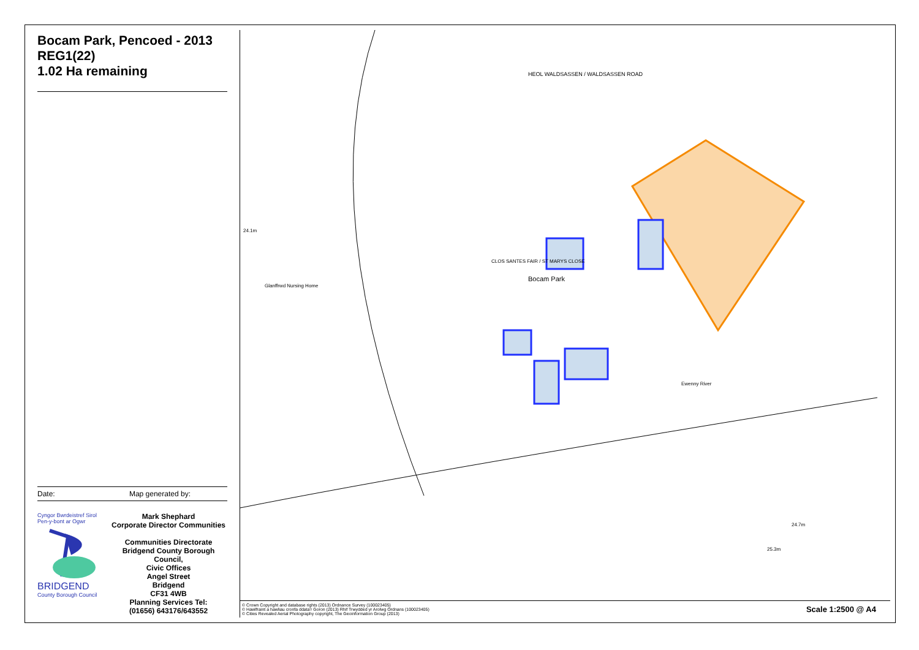Bocam Park, Pencoed - 2013
REG1(22)
1.02 Ha remaining
Date: Map generated by:
Cyngor Bwrdeistref Sirol
Pen-y-bont ar Ogwr
BRIDGEND
County Borough Council
Mark Shephard
Corporate Director Communities
Communities Directorate
Bridgend County Borough Council,
Civic Offices
Angel Street
Bridgend
CF31 4WB
Planning Services Tel:
(01656) 643176/643552
Bocam Park
Ewenny River
HEOL WALDSASSEN / WALDSASSEN ROAD
CLOS SANTES FAIR / ST MARYS CLOSE
Glanffrwd Nursing Home
24.1m
24.7m
25.3m
© Crown Copyright and database rights (2013) Ordnance Survey (100023405)
© Hawlfraint a hawliau cronfa ddata'r Goron (2013) Rhif Trwydded yr Arolwg Ordnans (100023405)
© Cities Revealed Aerial Photography copyright, The Geoinformation Group (2013)
Scale 1:2500 @ A4